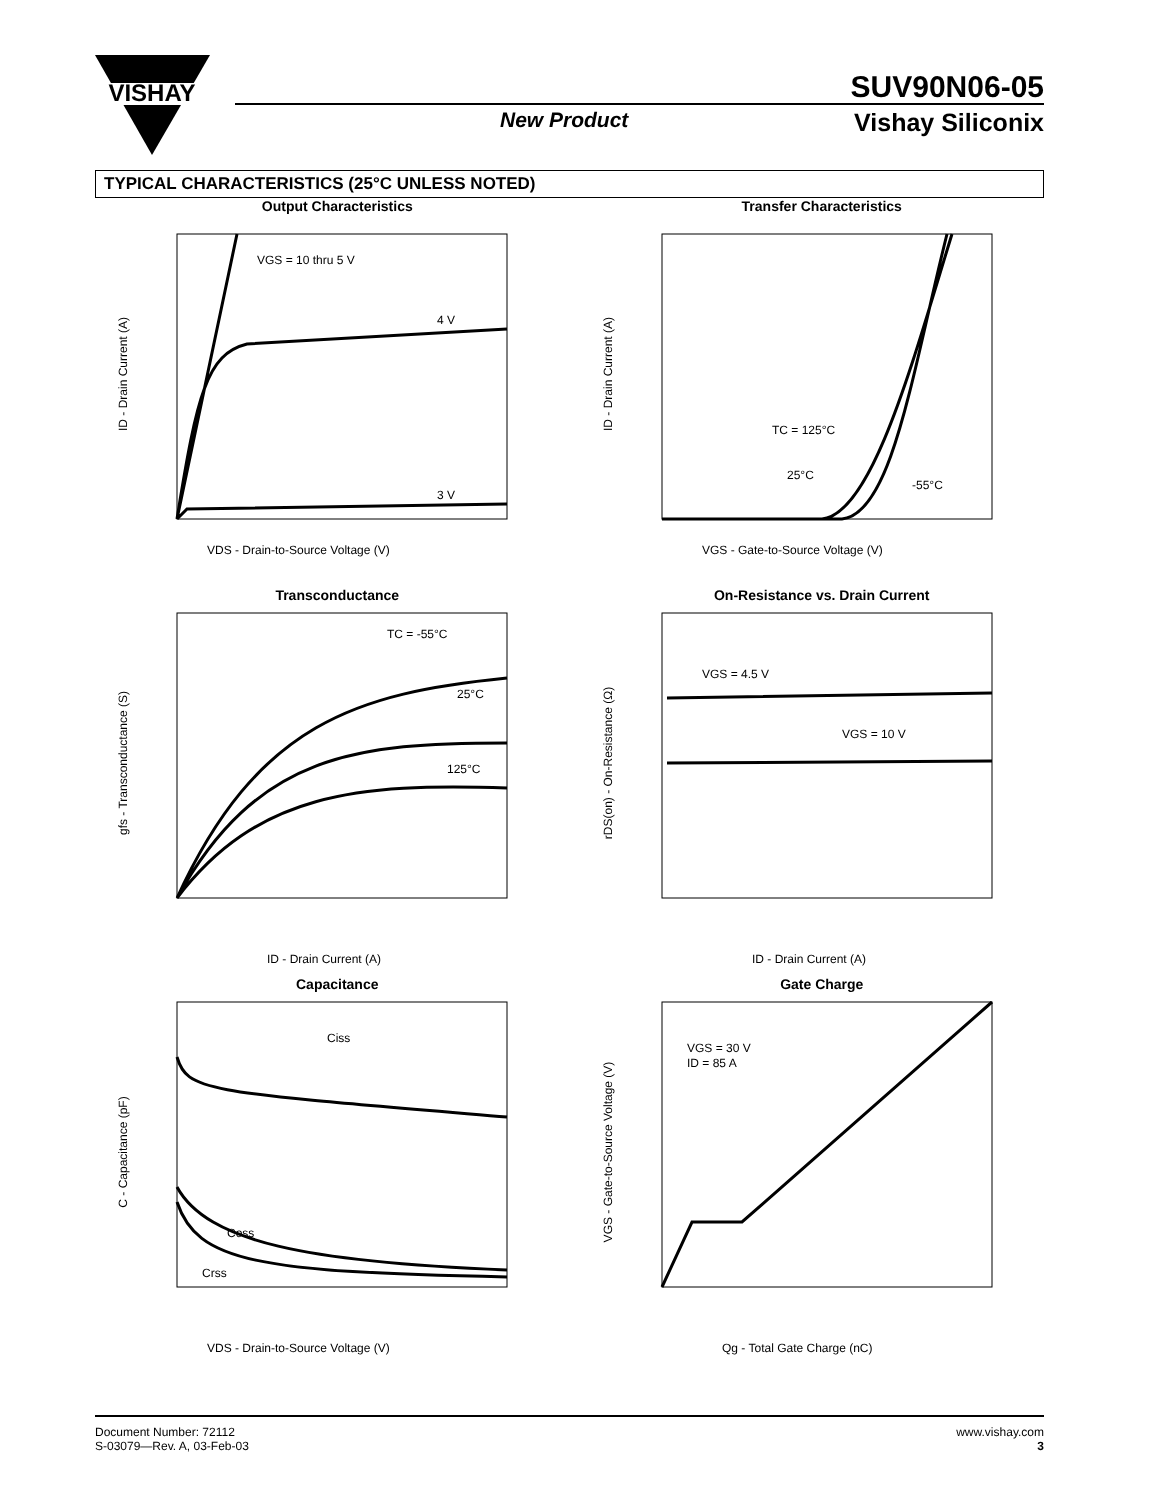VISHAY
SUV90N06-05
New Product Vishay Siliconix
TYPICAL CHARACTERISTICS (25°C UNLESS NOTED)
Output Characteristics
VGS = 10 thru 5 V
4 V
3 V
VDS - Drain-to-Source Voltage (V)
ID - Drain Current (A)
Transfer Characteristics
TC = 125°C
25°C
-55°C
VGS - Gate-to-Source Voltage (V)
ID - Drain Current (A)
Transconductance
TC = -55°C
25°C
125°C
ID - Drain Current (A)
gfs - Transconductance (S)
On-Resistance vs. Drain Current
VGS = 4.5 V
VGS = 10 V
ID - Drain Current (A)
rDS(on) - On-Resistance (Ω)
Capacitance
Ciss
Coss
Crss
VDS - Drain-to-Source Voltage (V)
C - Capacitance (pF)
Gate Charge
VGS = 30 V
ID = 85 A
Qg - Total Gate Charge (nC)
VGS - Gate-to-Source Voltage (V)
Document Number: 72112
S-03079—Rev. A, 03-Feb-03
www.vishay.com
3